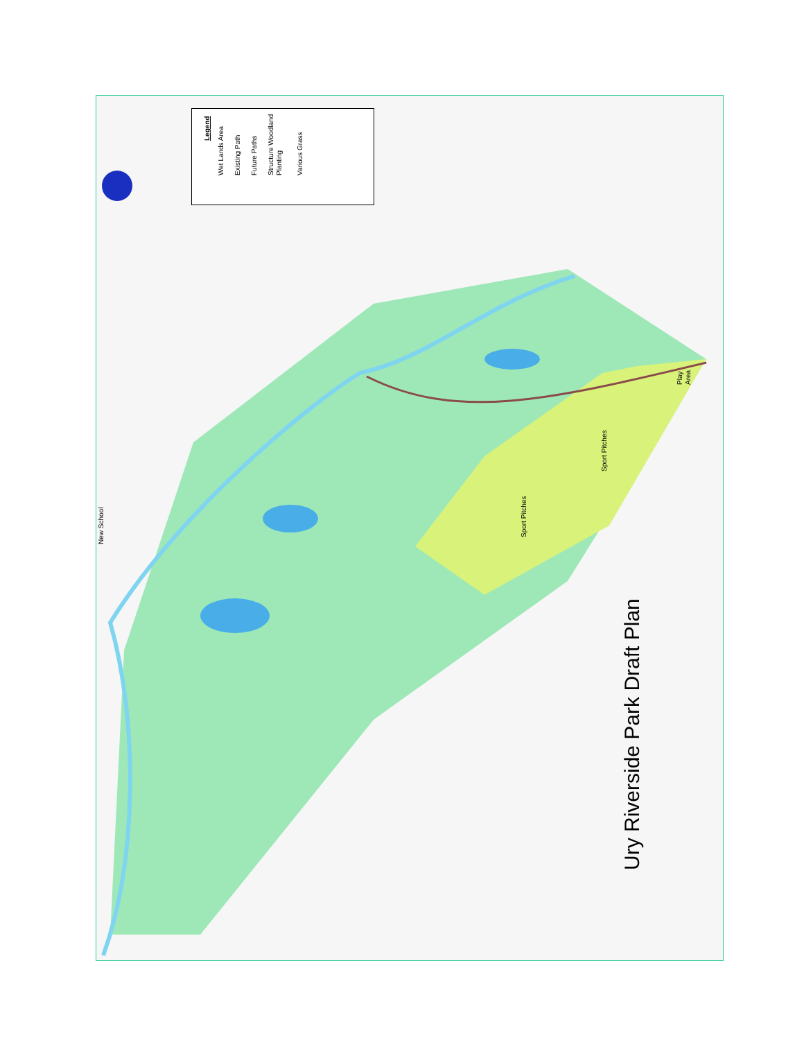Legend
Wet Lands Area Existing Path Future Paths Structure Woodland Planting Various Grass
New School
Sport Pitches
Sport Pitches
Play Area
Ury Riverside Park Draft Plan